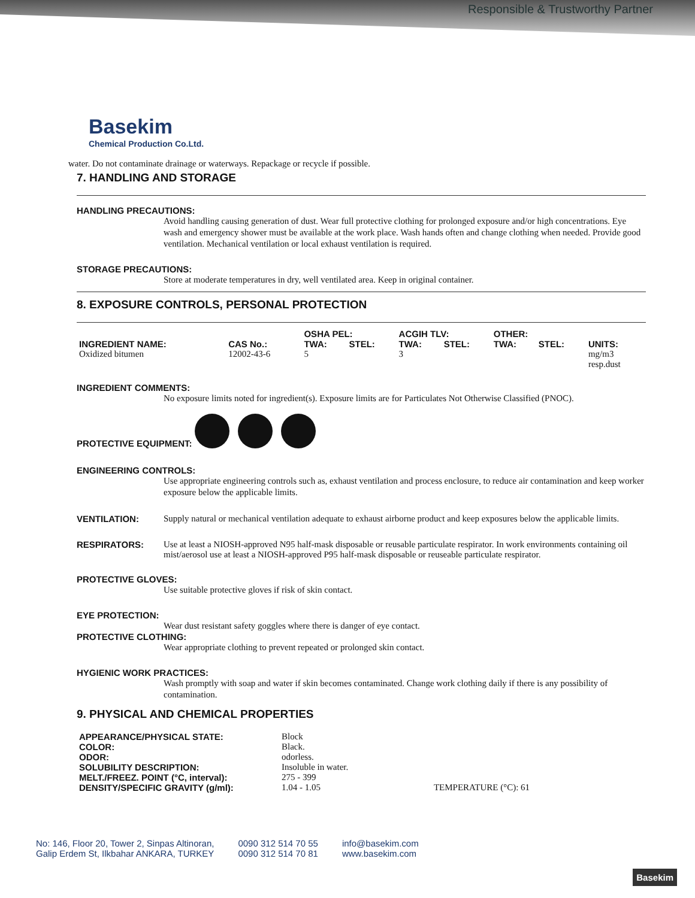Responsible & Trustworthy Partner
Basekim
Chemical Production Co.Ltd.
water. Do not contaminate drainage or waterways. Repackage or recycle if possible.
7. HANDLING AND STORAGE
HANDLING PRECAUTIONS:
Avoid handling causing generation of dust. Wear full protective clothing for prolonged exposure and/or high concentrations. Eye wash and emergency shower must be available at the work place. Wash hands often and change clothing when needed. Provide good ventilation. Mechanical ventilation or local exhaust ventilation is required.
STORAGE PRECAUTIONS:
Store at moderate temperatures in dry, well ventilated area. Keep in original container.
8. EXPOSURE CONTROLS, PERSONAL PROTECTION
| | | OSHA PEL: | | ACGIH TLV: | | OTHER: | | |
| --- | --- | --- | --- | --- | --- | --- | --- | --- |
| INGREDIENT NAME: | CAS No.: | TWA: | STEL: | TWA: | STEL: | TWA: | STEL: | UNITS: |
| Oxidized bitumen | 12002-43-6 | 5 | | 3 | | | | mg/m3 resp.dust |
INGREDIENT COMMENTS:
No exposure limits noted for ingredient(s). Exposure limits are for Particulates Not Otherwise Classified (PNOC).
PROTECTIVE EQUIPMENT:
ENGINEERING CONTROLS:
Use appropriate engineering controls such as, exhaust ventilation and process enclosure, to reduce air contamination and keep worker exposure below the applicable limits.
VENTILATION:
Supply natural or mechanical ventilation adequate to exhaust airborne product and keep exposures below the applicable limits.
RESPIRATORS:
Use at least a NIOSH-approved N95 half-mask disposable or reusable particulate respirator. In work environments containing oil mist/aerosol use at least a NIOSH-approved P95 half-mask disposable or reuseable particulate respirator.
PROTECTIVE GLOVES:
Use suitable protective gloves if risk of skin contact.
EYE PROTECTION:
Wear dust resistant safety goggles where there is danger of eye contact.
PROTECTIVE CLOTHING:
Wear appropriate clothing to prevent repeated or prolonged skin contact.
HYGIENIC WORK PRACTICES:
Wash promptly with soap and water if skin becomes contaminated. Change work clothing daily if there is any possibility of contamination.
9. PHYSICAL AND CHEMICAL PROPERTIES
| APPEARANCE/PHYSICAL STATE: | Block | |
| COLOR: | Black. | |
| ODOR: | odorless. | |
| SOLUBILITY DESCRIPTION: | Insoluble in water. | |
| MELT./FREEZ. POINT (°C, interval): | 275 - 399 | |
| DENSITY/SPECIFIC GRAVITY (g/ml): | 1.04 - 1.05 | TEMPERATURE (°C): 61 |
No: 146, Floor 20, Tower 2, Sinpas Altinoran,
Galip Erdem St, Ilkbahar ANKARA, TURKEY
0090 312 514 70 55
0090 312 514 70 81
info@basekim.com
www.basekim.com
Basekim